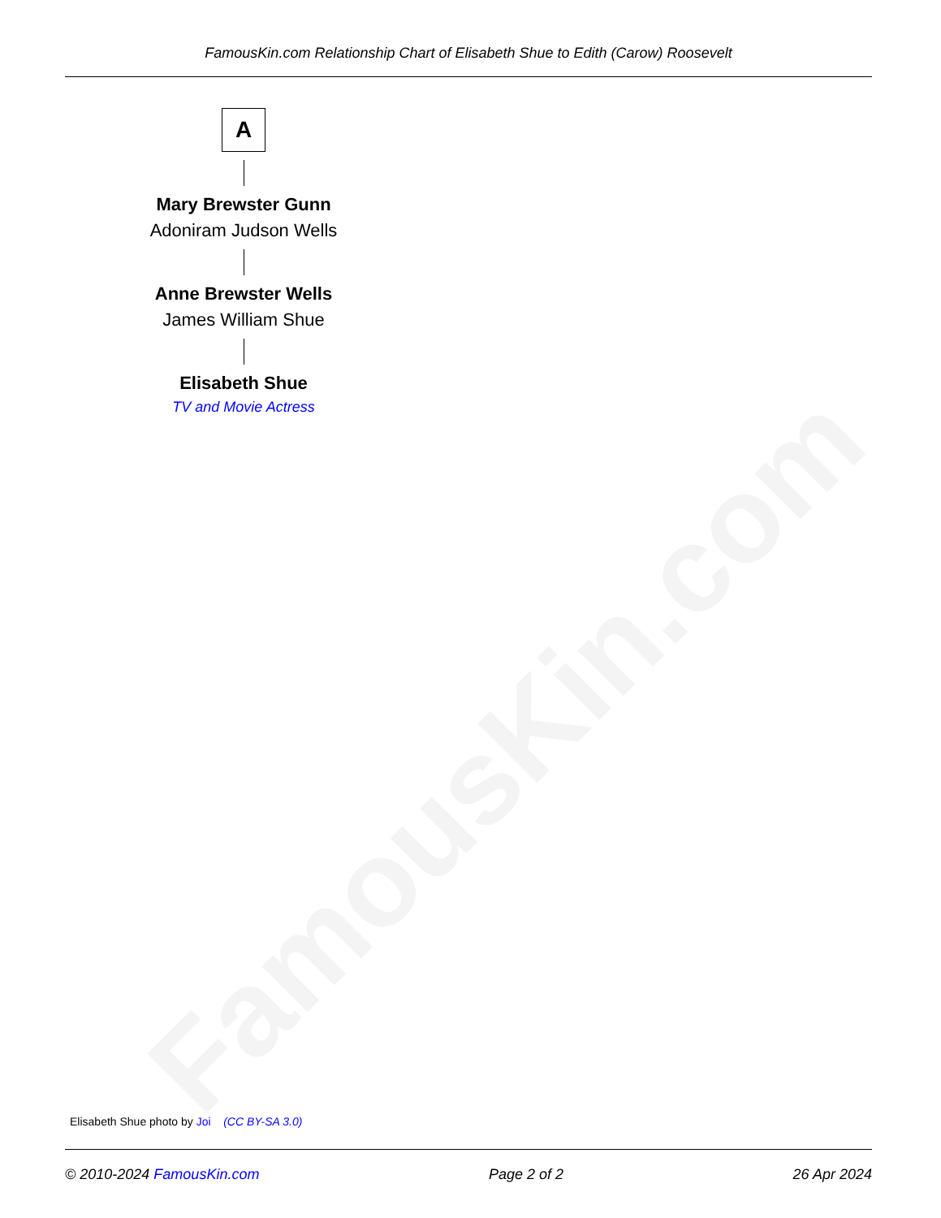FamousKin.com
FamousKin.com Relationship Chart of Elisabeth Shue to Edith (Carow) Roosevelt
A
Mary Brewster Gunn
Adoniram Judson Wells
Anne Brewster Wells
James William Shue
Elisabeth Shue
TV and Movie Actress
Elisabeth Shue photo by Joi (CC BY-SA 3.0)
© 2010-2024 FamousKin.com Page 2 of 2 26 Apr 2024